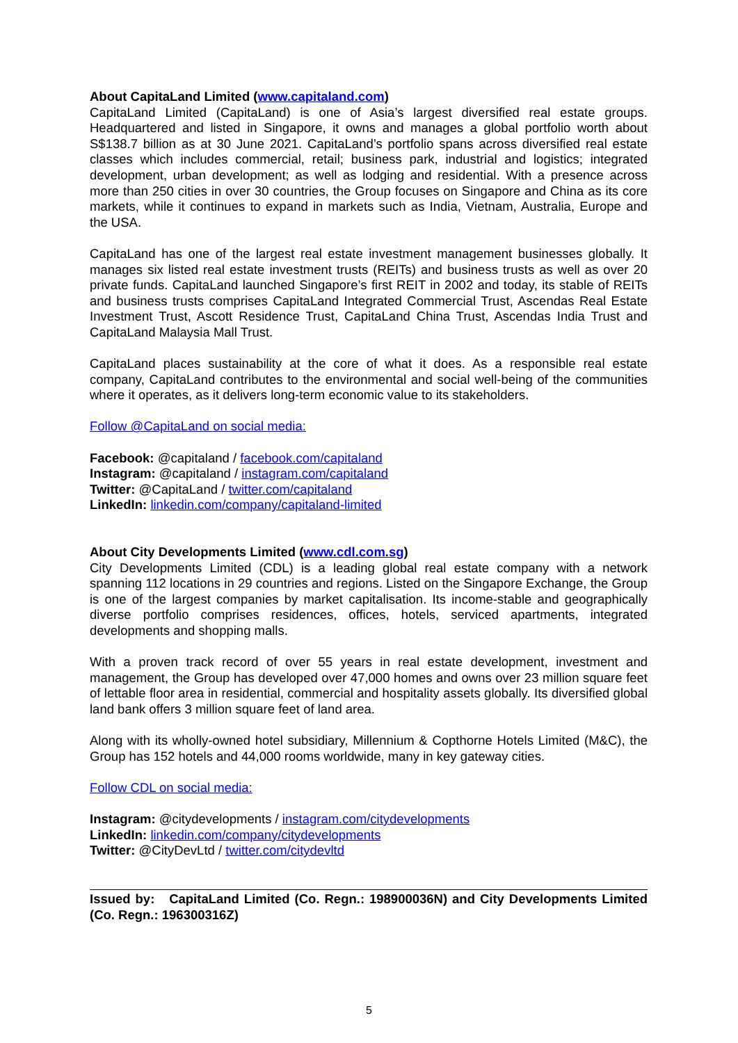About CapitaLand Limited (www.capitaland.com)
CapitaLand Limited (CapitaLand) is one of Asia’s largest diversified real estate groups. Headquartered and listed in Singapore, it owns and manages a global portfolio worth about S$138.7 billion as at 30 June 2021. CapitaLand’s portfolio spans across diversified real estate classes which includes commercial, retail; business park, industrial and logistics; integrated development, urban development; as well as lodging and residential. With a presence across more than 250 cities in over 30 countries, the Group focuses on Singapore and China as its core markets, while it continues to expand in markets such as India, Vietnam, Australia, Europe and the USA.
CapitaLand has one of the largest real estate investment management businesses globally. It manages six listed real estate investment trusts (REITs) and business trusts as well as over 20 private funds. CapitaLand launched Singapore’s first REIT in 2002 and today, its stable of REITs and business trusts comprises CapitaLand Integrated Commercial Trust, Ascendas Real Estate Investment Trust, Ascott Residence Trust, CapitaLand China Trust, Ascendas India Trust and CapitaLand Malaysia Mall Trust.
CapitaLand places sustainability at the core of what it does. As a responsible real estate company, CapitaLand contributes to the environmental and social well-being of the communities where it operates, as it delivers long-term economic value to its stakeholders.
Follow @CapitaLand on social media:
Facebook: @capitaland / facebook.com/capitaland
Instagram: @capitaland / instagram.com/capitaland
Twitter: @CapitaLand / twitter.com/capitaland
LinkedIn: linkedin.com/company/capitaland-limited
About City Developments Limited (www.cdl.com.sg)
City Developments Limited (CDL) is a leading global real estate company with a network spanning 112 locations in 29 countries and regions. Listed on the Singapore Exchange, the Group is one of the largest companies by market capitalisation. Its income-stable and geographically diverse portfolio comprises residences, offices, hotels, serviced apartments, integrated developments and shopping malls.
With a proven track record of over 55 years in real estate development, investment and management, the Group has developed over 47,000 homes and owns over 23 million square feet of lettable floor area in residential, commercial and hospitality assets globally. Its diversified global land bank offers 3 million square feet of land area.
Along with its wholly-owned hotel subsidiary, Millennium & Copthorne Hotels Limited (M&C), the Group has 152 hotels and 44,000 rooms worldwide, many in key gateway cities.
Follow CDL on social media:
Instagram: @citydevelopments / instagram.com/citydevelopments
LinkedIn: linkedin.com/company/citydevelopments
Twitter: @CityDevLtd / twitter.com/citydevltd
Issued by: CapitaLand Limited (Co. Regn.: 198900036N) and City Developments Limited (Co. Regn.: 196300316Z)
5